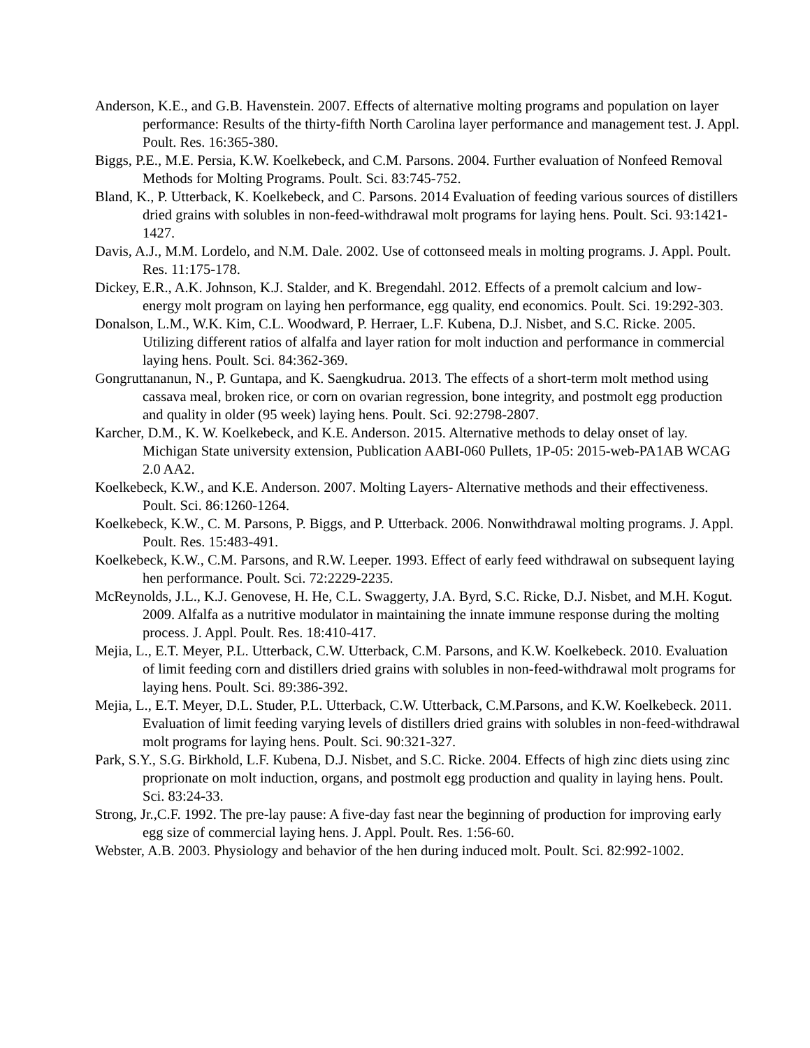Anderson, K.E., and G.B. Havenstein. 2007. Effects of alternative molting programs and population on layer performance: Results of the thirty-fifth North Carolina layer performance and management test. J. Appl. Poult. Res. 16:365-380.
Biggs, P.E., M.E. Persia, K.W. Koelkebeck, and C.M. Parsons. 2004. Further evaluation of Nonfeed Removal Methods for Molting Programs. Poult. Sci. 83:745-752.
Bland, K., P. Utterback, K. Koelkebeck, and C. Parsons. 2014 Evaluation of feeding various sources of distillers dried grains with solubles in non-feed-withdrawal molt programs for laying hens. Poult. Sci. 93:1421-1427.
Davis, A.J., M.M. Lordelo, and N.M. Dale. 2002. Use of cottonseed meals in molting programs. J. Appl. Poult. Res. 11:175-178.
Dickey, E.R., A.K. Johnson, K.J. Stalder, and K. Bregendahl. 2012. Effects of a premolt calcium and low-energy molt program on laying hen performance, egg quality, end economics. Poult. Sci. 19:292-303.
Donalson, L.M., W.K. Kim, C.L. Woodward, P. Herraer, L.F. Kubena, D.J. Nisbet, and S.C. Ricke. 2005. Utilizing different ratios of alfalfa and layer ration for molt induction and performance in commercial laying hens. Poult. Sci. 84:362-369.
Gongruttananun, N., P. Guntapa, and K. Saengkudrua. 2013. The effects of a short-term molt method using cassava meal, broken rice, or corn on ovarian regression, bone integrity, and postmolt egg production and quality in older (95 week) laying hens. Poult. Sci. 92:2798-2807.
Karcher, D.M., K. W. Koelkebeck, and K.E. Anderson. 2015. Alternative methods to delay onset of lay. Michigan State university extension, Publication AABI-060 Pullets, 1P-05: 2015-web-PA1AB WCAG 2.0 AA2.
Koelkebeck, K.W., and K.E. Anderson. 2007. Molting Layers- Alternative methods and their effectiveness. Poult. Sci. 86:1260-1264.
Koelkebeck, K.W., C. M. Parsons, P. Biggs, and P. Utterback. 2006. Nonwithdrawal molting programs. J. Appl. Poult. Res. 15:483-491.
Koelkebeck, K.W., C.M. Parsons, and R.W. Leeper. 1993. Effect of early feed withdrawal on subsequent laying hen performance. Poult. Sci. 72:2229-2235.
McReynolds, J.L., K.J. Genovese, H. He, C.L. Swaggerty, J.A. Byrd, S.C. Ricke, D.J. Nisbet, and M.H. Kogut. 2009. Alfalfa as a nutritive modulator in maintaining the innate immune response during the molting process. J. Appl. Poult. Res. 18:410-417.
Mejia, L., E.T. Meyer, P.L. Utterback, C.W. Utterback, C.M. Parsons, and K.W. Koelkebeck. 2010. Evaluation of limit feeding corn and distillers dried grains with solubles in non-feed-withdrawal molt programs for laying hens. Poult. Sci. 89:386-392.
Mejia, L., E.T. Meyer, D.L. Studer, P.L. Utterback, C.W. Utterback, C.M.Parsons, and K.W. Koelkebeck. 2011. Evaluation of limit feeding varying levels of distillers dried grains with solubles in non-feed-withdrawal molt programs for laying hens. Poult. Sci. 90:321-327.
Park, S.Y., S.G. Birkhold, L.F. Kubena, D.J. Nisbet, and S.C. Ricke. 2004. Effects of high zinc diets using zinc proprionate on molt induction, organs, and postmolt egg production and quality in laying hens. Poult. Sci. 83:24-33.
Strong, Jr.,C.F. 1992. The pre-lay pause: A five-day fast near the beginning of production for improving early egg size of commercial laying hens. J. Appl. Poult. Res. 1:56-60.
Webster, A.B. 2003. Physiology and behavior of the hen during induced molt. Poult. Sci. 82:992-1002.